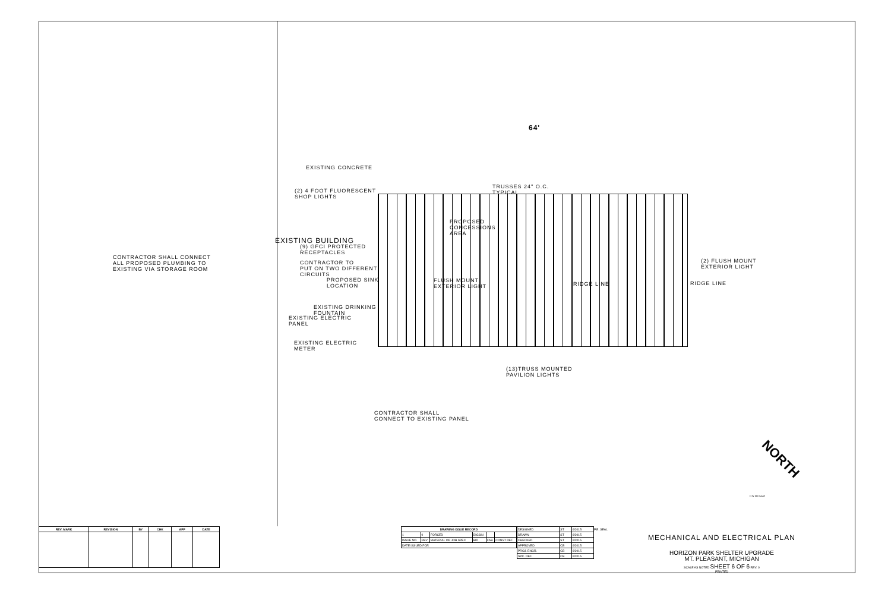64'
EXISTING CONCRETE
(2) 4 FOOT FLUORESCENT
SHOP LIGHTS
TRUSSES 24" O.C.
TYPICAL
PROPOSED
CONCESSIONS
AREA
EXISTING BUILDING
(9) GFCI PROTECTED
RECEPTACLES
CONTRACTOR TO
PUT ON TWO DIFFERENT
CIRCUITS
PROPOSED SINK
LOCATION
CONTRACTOR SHALL CONNECT
ALL PROPOSED PLUMBING TO
EXISTING VIA STORAGE ROOM
FLUSH MOUNT
EXTERIOR LIGHT
RIDGE LINE
(2) FLUSH MOUNT
EXTERIOR LIGHT
RIDGE LINE
EXISTING DRINKING
FOUNTAIN
EXISTING ELECTRIC
PANEL
EXISTING ELECTRIC
METER
(13)TRUSS MOUNTED
PAVILION LIGHTS
CONTRACTOR SHALL
CONNECT TO EXISTING PANEL
NORTH
0 5 10 Feet
| REV. MARK | REVISION | BY | CHK | APP | DATE |
| --- | --- | --- | --- | --- | --- |
| DRAWING ISSUE RECORD | | | | | |
| --- | --- | --- | --- | --- | --- |
| 1 | 0 | FORCED | DIGSIN | | |
| ISSUE NO. | REV | MATERIAL OR JOB SPEC | BID | FAB | CONST REF |
| DATE ISSUED FOR | | | | | |
| DESIGNED | ST | 6/2015 |
| DRAWN | ST | 6/2015 |
| CHECKED | ST | 6/2015 |
| APPROVED | CB | 6/2015 |
| PROJ. ENGR. | CB | 6/2015 |
| SPC. REF. | CB | 6/2015 |
P.E. SEAL
MECHANICAL AND ELECTRICAL PLAN
HORIZON PARK SHELTER UPGRADE
MT. PLEASANT, MICHIGAN
SCALE AS NOTED SHEET 6 OF 6 REV. 0
PRINTED